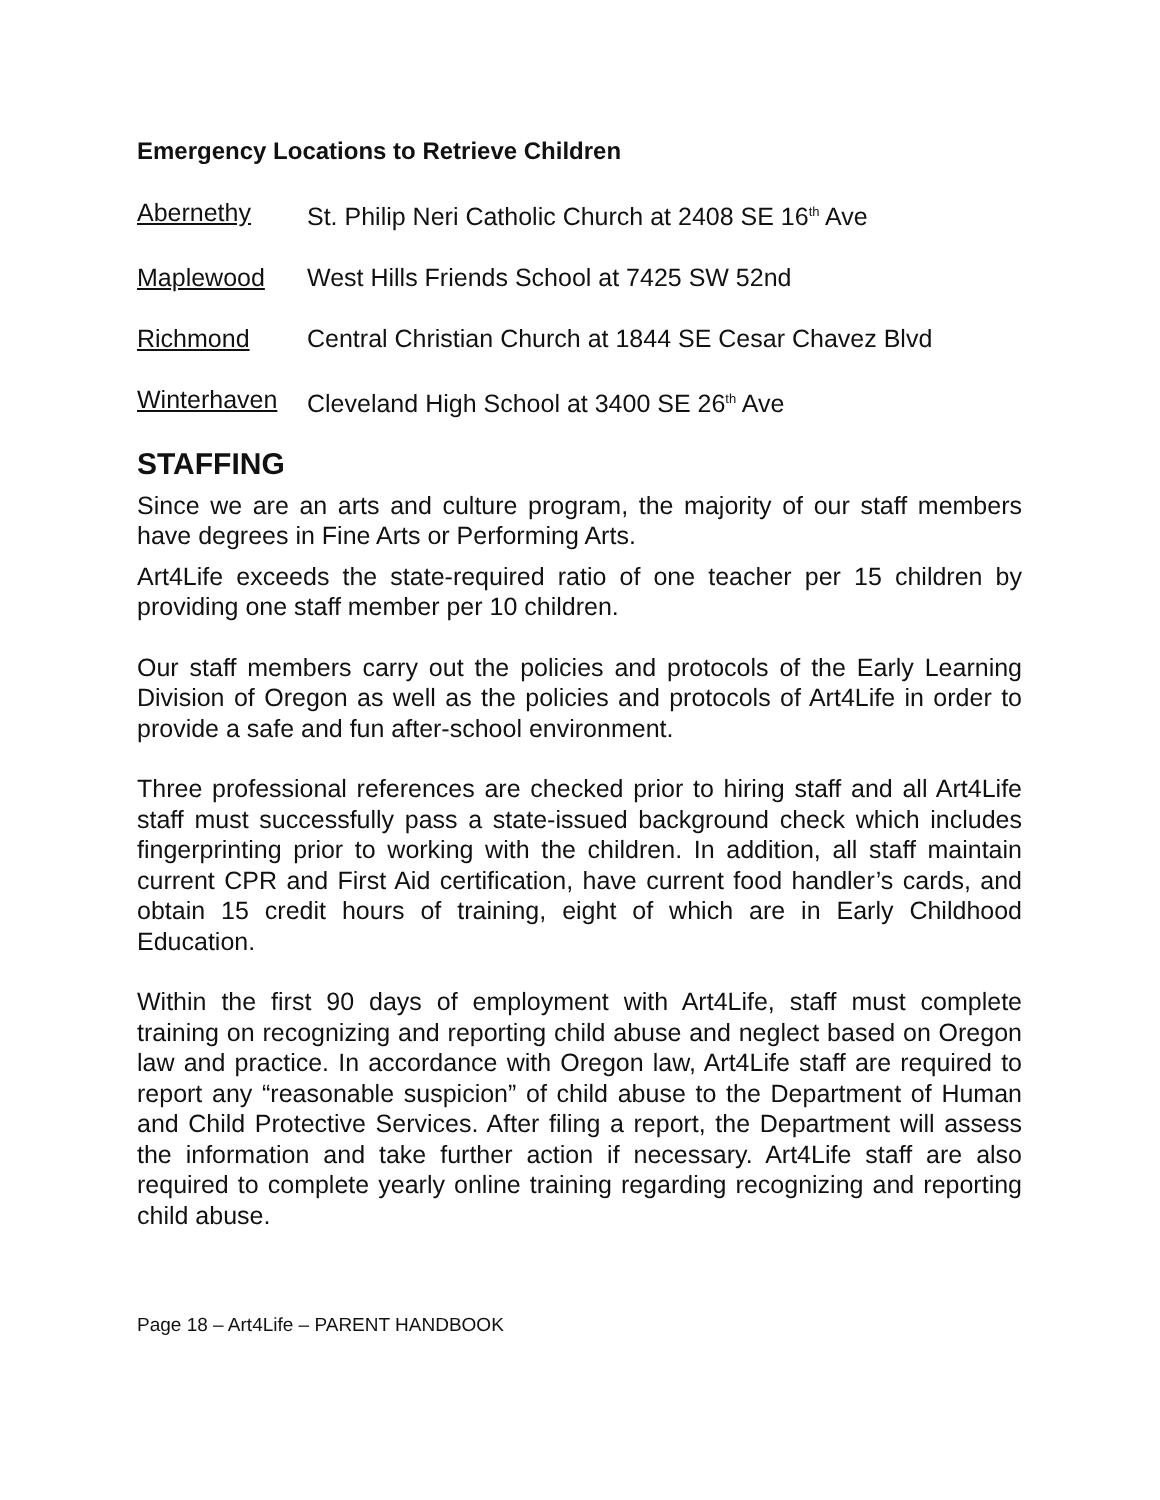Emergency Locations to Retrieve Children
Abernethy St. Philip Neri Catholic Church at 2408 SE 16<sup>th</sup> Ave
Maplewood West Hills Friends School at 7425 SW 52nd
Richmond Central Christian Church at 1844 SE Cesar Chavez Blvd
Winterhaven Cleveland High School at 3400 SE 26<sup>th</sup> Ave
STAFFING
Since we are an arts and culture program, the majority of our staff members have degrees in Fine Arts or Performing Arts.
Art4Life exceeds the state-required ratio of one teacher per 15 children by providing one staff member per 10 children.
Our staff members carry out the policies and protocols of the Early Learning Division of Oregon as well as the policies and protocols of Art4Life in order to provide a safe and fun after-school environment.
Three professional references are checked prior to hiring staff and all Art4Life staff must successfully pass a state-issued background check which includes fingerprinting prior to working with the children. In addition, all staff maintain current CPR and First Aid certification, have current food handler’s cards, and obtain 15 credit hours of training, eight of which are in Early Childhood Education.
Within the first 90 days of employment with Art4Life, staff must complete training on recognizing and reporting child abuse and neglect based on Oregon law and practice. In accordance with Oregon law, Art4Life staff are required to report any “reasonable suspicion” of child abuse to the Department of Human and Child Protective Services. After filing a report, the Department will assess the information and take further action if necessary. Art4Life staff are also required to complete yearly online training regarding recognizing and reporting child abuse.
Page 18 – Art4Life – PARENT HANDBOOK